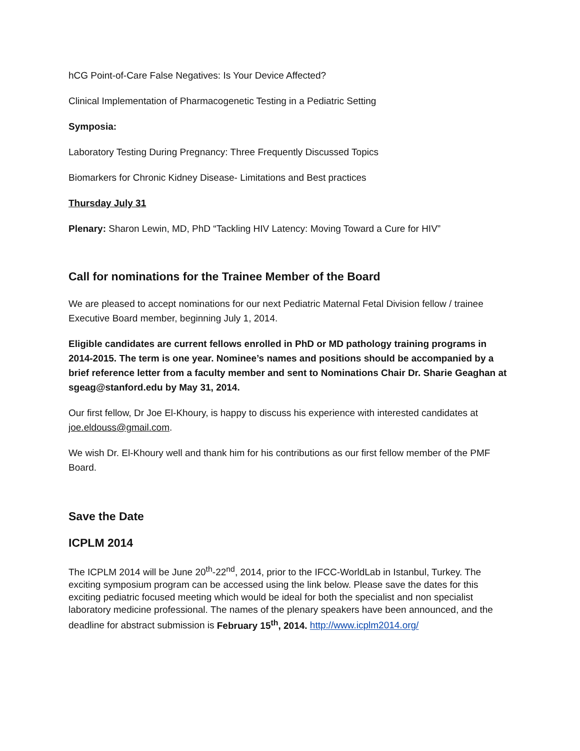hCG Point-of-Care False Negatives: Is Your Device Affected?
Clinical Implementation of Pharmacogenetic Testing in a Pediatric Setting
Symposia:
Laboratory Testing During Pregnancy: Three Frequently Discussed Topics
Biomarkers for Chronic Kidney Disease- Limitations and Best practices
Thursday July 31
Plenary: Sharon Lewin, MD, PhD “Tackling HIV Latency: Moving Toward a Cure for HIV”
Call for nominations for the Trainee Member of the Board
We are pleased to accept nominations for our next Pediatric Maternal Fetal Division fellow / trainee Executive Board member, beginning July 1, 2014.
Eligible candidates are current fellows enrolled in PhD or MD pathology training programs in 2014-2015. The term is one year. Nominee’s names and positions should be accompanied by a brief reference letter from a faculty member and sent to Nominations Chair Dr. Sharie Geaghan at sgeag@stanford.edu by May 31, 2014.
Our first fellow, Dr Joe El-Khoury, is happy to discuss his experience with interested candidates at joe.eldouss@gmail.com.
We wish Dr. El-Khoury well and thank him for his contributions as our first fellow member of the PMF Board.
Save the Date
ICPLM 2014
The ICPLM 2014 will be June 20<sup>th</sup>-22<sup>nd</sup>, 2014, prior to the IFCC-WorldLab in Istanbul, Turkey. The exciting symposium program can be accessed using the link below. Please save the dates for this exciting pediatric focused meeting which would be ideal for both the specialist and non specialist laboratory medicine professional. The names of the plenary speakers have been announced, and the deadline for abstract submission is February 15<sup>th</sup>, 2014. http://www.icplm2014.org/